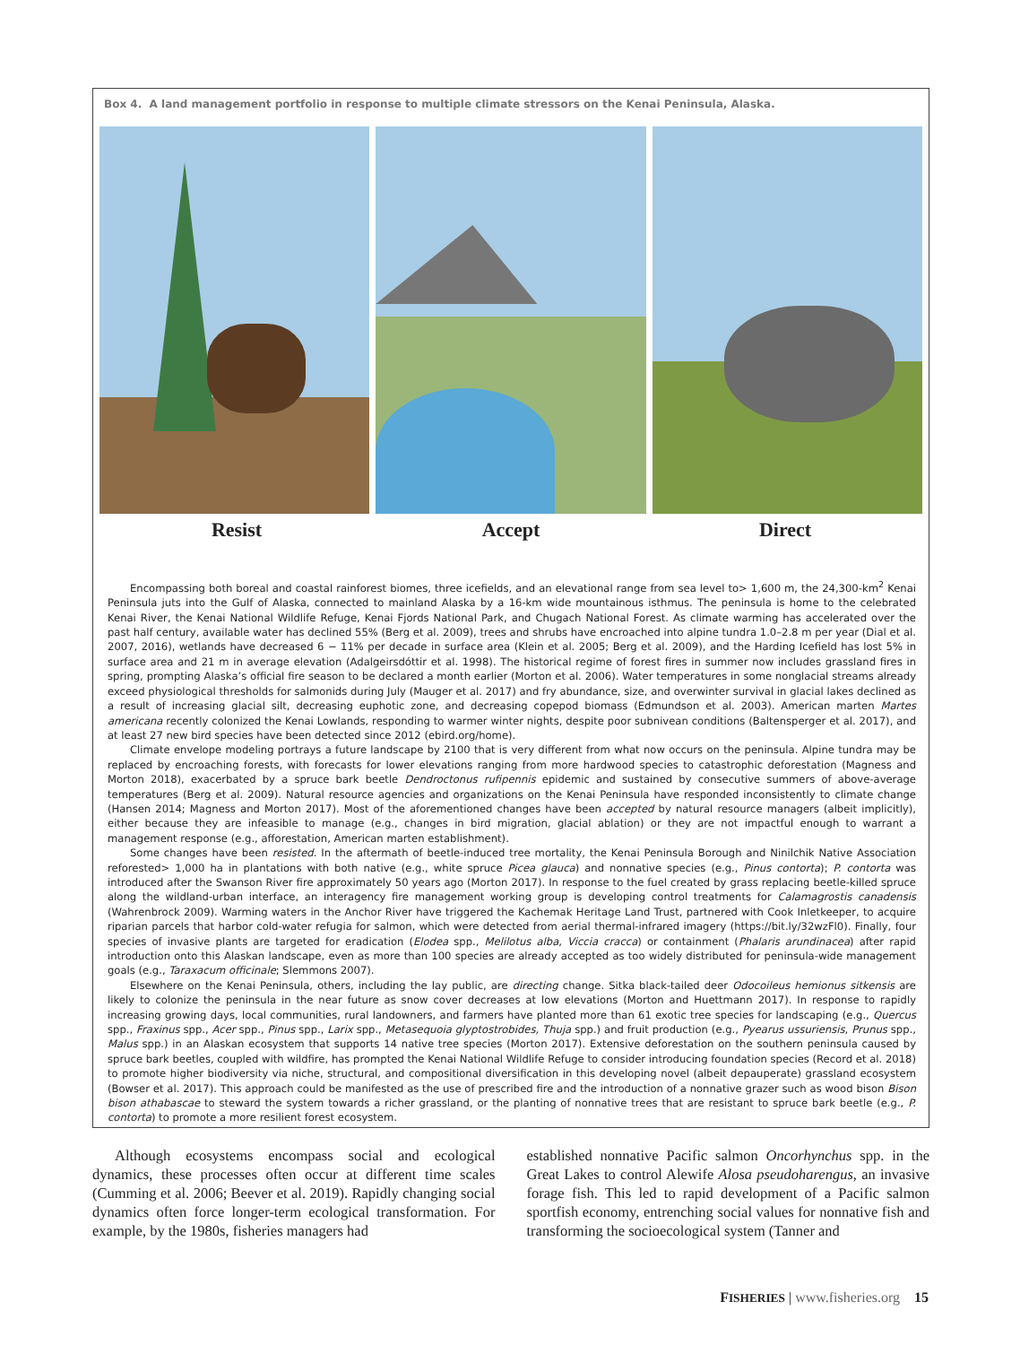Box 4. A land management portfolio in response to multiple climate stressors on the Kenai Peninsula, Alaska.
Resist Accept Direct
Encompassing both boreal and coastal rainforest biomes, three icefields, and an elevational range from sea level to> 1,600 m, the 24,300-km<sup>2</sup> Kenai Peninsula juts into the Gulf of Alaska, connected to mainland Alaska by a 16-km wide mountainous isthmus. The peninsula is home to the celebrated Kenai River, the Kenai National Wildlife Refuge, Kenai Fjords National Park, and Chugach National Forest. As climate warming has accelerated over the past half century, available water has declined 55% (Berg et al. 2009), trees and shrubs have encroached into alpine tundra 1.0–2.8 m per year (Dial et al. 2007, 2016), wetlands have decreased 6 − 11% per decade in surface area (Klein et al. 2005; Berg et al. 2009), and the Harding Icefield has lost 5% in surface area and 21 m in average elevation (Adalgeirsdóttir et al. 1998). The historical regime of forest fires in summer now includes grassland fires in spring, prompting Alaska’s official fire season to be declared a month earlier (Morton et al. 2006). Water temperatures in some nonglacial streams already exceed physiological thresholds for salmonids during July (Mauger et al. 2017) and fry abundance, size, and overwinter survival in glacial lakes declined as a result of increasing glacial silt, decreasing euphotic zone, and decreasing copepod biomass (Edmundson et al. 2003). American marten Martes americana recently colonized the Kenai Lowlands, responding to warmer winter nights, despite poor subnivean conditions (Baltensperger et al. 2017), and at least 27 new bird species have been detected since 2012 (ebird.org/home).
Climate envelope modeling portrays a future landscape by 2100 that is very different from what now occurs on the peninsula. Alpine tundra may be replaced by encroaching forests, with forecasts for lower elevations ranging from more hardwood species to catastrophic deforestation (Magness and Morton 2018), exacerbated by a spruce bark beetle Dendroctonus rufipennis epidemic and sustained by consecutive summers of above-average temperatures (Berg et al. 2009). Natural resource agencies and organizations on the Kenai Peninsula have responded inconsistently to climate change (Hansen 2014; Magness and Morton 2017). Most of the aforementioned changes have been accepted by natural resource managers (albeit implicitly), either because they are infeasible to manage (e.g., changes in bird migration, glacial ablation) or they are not impactful enough to warrant a management response (e.g., afforestation, American marten establishment).
Some changes have been resisted. In the aftermath of beetle-induced tree mortality, the Kenai Peninsula Borough and Ninilchik Native Association reforested> 1,000 ha in plantations with both native (e.g., white spruce Picea glauca) and nonnative species (e.g., Pinus contorta); P. contorta was introduced after the Swanson River fire approximately 50 years ago (Morton 2017). In response to the fuel created by grass replacing beetle-killed spruce along the wildland-urban interface, an interagency fire management working group is developing control treatments for Calamagrostis canadensis (Wahrenbrock 2009). Warming waters in the Anchor River have triggered the Kachemak Heritage Land Trust, partnered with Cook Inletkeeper, to acquire riparian parcels that harbor cold-water refugia for salmon, which were detected from aerial thermal-infrared imagery (https://bit.ly/32wzFl0). Finally, four species of invasive plants are targeted for eradication (Elodea spp., Melilotus alba, Viccia cracca) or containment (Phalaris arundinacea) after rapid introduction onto this Alaskan landscape, even as more than 100 species are already accepted as too widely distributed for peninsula-wide management goals (e.g., Taraxacum officinale; Slemmons 2007).
Elsewhere on the Kenai Peninsula, others, including the lay public, are directing change. Sitka black-tailed deer Odocoileus hemionus sitkensis are likely to colonize the peninsula in the near future as snow cover decreases at low elevations (Morton and Huettmann 2017). In response to rapidly increasing growing days, local communities, rural landowners, and farmers have planted more than 61 exotic tree species for landscaping (e.g., Quercus spp., Fraxinus spp., Acer spp., Pinus spp., Larix spp., Metasequoia glyptostrobides, Thuja spp.) and fruit production (e.g., Pyearus ussuriensis, Prunus spp., Malus spp.) in an Alaskan ecosystem that supports 14 native tree species (Morton 2017). Extensive deforestation on the southern peninsula caused by spruce bark beetles, coupled with wildfire, has prompted the Kenai National Wildlife Refuge to consider introducing foundation species (Record et al. 2018) to promote higher biodiversity via niche, structural, and compositional diversification in this developing novel (albeit depauperate) grassland ecosystem (Bowser et al. 2017). This approach could be manifested as the use of prescribed fire and the introduction of a nonnative grazer such as wood bison Bison bison athabascae to steward the system towards a richer grassland, or the planting of nonnative trees that are resistant to spruce bark beetle (e.g., P. contorta) to promote a more resilient forest ecosystem.
Although ecosystems encompass social and ecological dynamics, these processes often occur at different time scales (Cumming et al. 2006; Beever et al. 2019). Rapidly changing social dynamics often force longer-term ecological transformation. For example, by the 1980s, fisheries managers had
established nonnative Pacific salmon Oncorhynchus spp. in the Great Lakes to control Alewife Alosa pseudoharengus, an invasive forage fish. This led to rapid development of a Pacific salmon sportfish economy, entrenching social values for nonnative fish and transforming the socioecological system (Tanner and
FISHERIES | www.fisheries.org 15